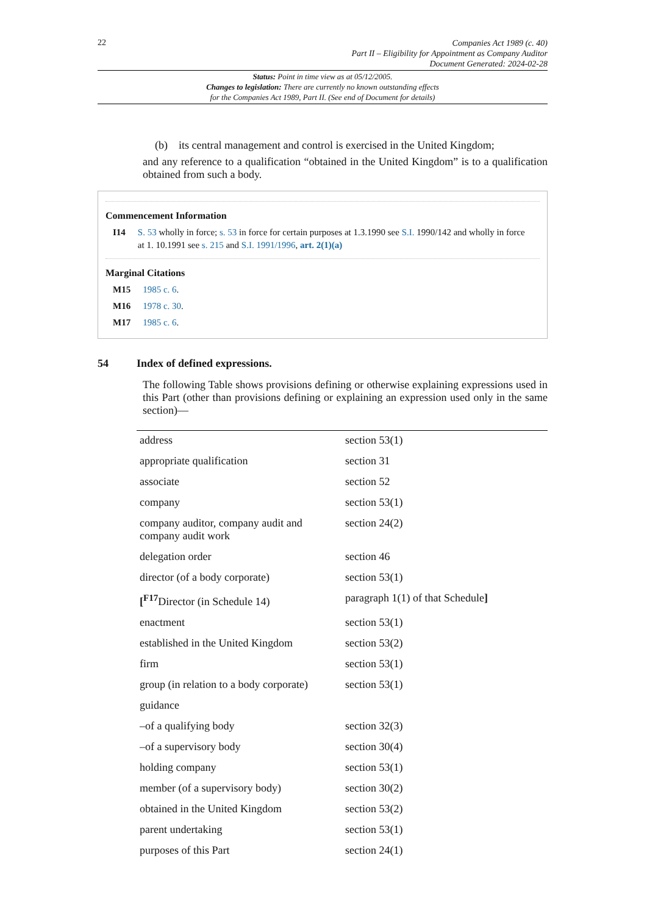22
Companies Act 1989 (c. 40)
Part II – Eligibility for Appointment as Company Auditor
Document Generated: 2024-02-28
Status: Point in time view as at 05/12/2005.
Changes to legislation: There are currently no known outstanding effects
for the Companies Act 1989, Part II. (See end of Document for details)
(b) its central management and control is exercised in the United Kingdom;
and any reference to a qualification “obtained in the United Kingdom” is to a qualification obtained from such a body.
Commencement Information
| I14 | S. 53 wholly in force; s. 53 in force for certain purposes at 1.3.1990 see S.I. 1990/142 and wholly in force at 1. 10.1991 see s. 215 and S.I. 1991/1996 , art. 2(1)(a) |
Marginal Citations
| M15 | 1985 c. 6 . |
| M16 | 1978 c. 30 . |
| M17 | 1985 c. 6 . |
54 Index of defined expressions.
The following Table shows provisions defining or otherwise explaining expressions used in this Part (other than provisions defining or explaining an expression used only in the same section)—
| address | section 53(1) |
| appropriate qualification | section 31 |
| associate | section 52 |
| company | section 53(1) |
| company auditor, company audit and company audit work | section 24(2) |
| delegation order | section 46 |
| director (of a body corporate) | section 53(1) |
| [<sup>F17</sup>Director (in Schedule 14) | paragraph 1(1) of that Schedule ] |
| enactment | section 53(1) |
| established in the United Kingdom | section 53(2) |
| firm | section 53(1) |
| group (in relation to a body corporate) | section 53(1) |
| guidance | |
| –of a qualifying body | section 32(3) |
| –of a supervisory body | section 30(4) |
| holding company | section 53(1) |
| member (of a supervisory body) | section 30(2) |
| obtained in the United Kingdom | section 53(2) |
| parent undertaking | section 53(1) |
| purposes of this Part | section 24(1) |